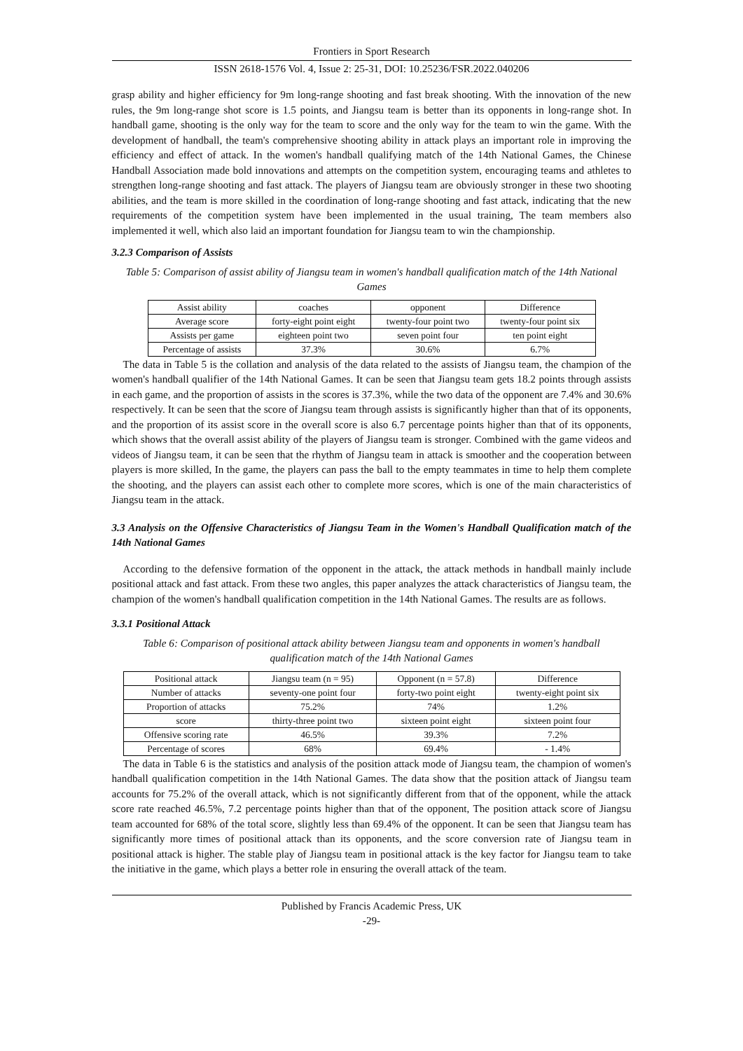Frontiers in Sport Research
ISSN 2618-1576 Vol. 4, Issue 2: 25-31, DOI: 10.25236/FSR.2022.040206
grasp ability and higher efficiency for 9m long-range shooting and fast break shooting. With the innovation of the new rules, the 9m long-range shot score is 1.5 points, and Jiangsu team is better than its opponents in long-range shot. In handball game, shooting is the only way for the team to score and the only way for the team to win the game. With the development of handball, the team's comprehensive shooting ability in attack plays an important role in improving the efficiency and effect of attack. In the women's handball qualifying match of the 14th National Games, the Chinese Handball Association made bold innovations and attempts on the competition system, encouraging teams and athletes to strengthen long-range shooting and fast attack. The players of Jiangsu team are obviously stronger in these two shooting abilities, and the team is more skilled in the coordination of long-range shooting and fast attack, indicating that the new requirements of the competition system have been implemented in the usual training, The team members also implemented it well, which also laid an important foundation for Jiangsu team to win the championship.
3.2.3 Comparison of Assists
Table 5: Comparison of assist ability of Jiangsu team in women's handball qualification match of the 14th National Games
| Assist ability | coaches | opponent | Difference |
| --- | --- | --- | --- |
| Average score | forty-eight point eight | twenty-four point two | twenty-four point six |
| Assists per game | eighteen point two | seven point four | ten point eight |
| Percentage of assists | 37.3% | 30.6% | 6.7% |
The data in Table 5 is the collation and analysis of the data related to the assists of Jiangsu team, the champion of the women's handball qualifier of the 14th National Games. It can be seen that Jiangsu team gets 18.2 points through assists in each game, and the proportion of assists in the scores is 37.3%, while the two data of the opponent are 7.4% and 30.6% respectively. It can be seen that the score of Jiangsu team through assists is significantly higher than that of its opponents, and the proportion of its assist score in the overall score is also 6.7 percentage points higher than that of its opponents, which shows that the overall assist ability of the players of Jiangsu team is stronger. Combined with the game videos and videos of Jiangsu team, it can be seen that the rhythm of Jiangsu team in attack is smoother and the cooperation between players is more skilled, In the game, the players can pass the ball to the empty teammates in time to help them complete the shooting, and the players can assist each other to complete more scores, which is one of the main characteristics of Jiangsu team in the attack.
3.3 Analysis on the Offensive Characteristics of Jiangsu Team in the Women's Handball Qualification match of the 14th National Games
According to the defensive formation of the opponent in the attack, the attack methods in handball mainly include positional attack and fast attack. From these two angles, this paper analyzes the attack characteristics of Jiangsu team, the champion of the women's handball qualification competition in the 14th National Games. The results are as follows.
3.3.1 Positional Attack
Table 6: Comparison of positional attack ability between Jiangsu team and opponents in women's handball qualification match of the 14th National Games
| Positional attack | Jiangsu team (n = 95) | Opponent (n = 57.8) | Difference |
| --- | --- | --- | --- |
| Number of attacks | seventy-one point four | forty-two point eight | twenty-eight point six |
| Proportion of attacks | 75.2% | 74% | 1.2% |
| score | thirty-three point two | sixteen point eight | sixteen point four |
| Offensive scoring rate | 46.5% | 39.3% | 7.2% |
| Percentage of scores | 68% | 69.4% | - 1.4% |
The data in Table 6 is the statistics and analysis of the position attack mode of Jiangsu team, the champion of women's handball qualification competition in the 14th National Games. The data show that the position attack of Jiangsu team accounts for 75.2% of the overall attack, which is not significantly different from that of the opponent, while the attack score rate reached 46.5%, 7.2 percentage points higher than that of the opponent, The position attack score of Jiangsu team accounted for 68% of the total score, slightly less than 69.4% of the opponent. It can be seen that Jiangsu team has significantly more times of positional attack than its opponents, and the score conversion rate of Jiangsu team in positional attack is higher. The stable play of Jiangsu team in positional attack is the key factor for Jiangsu team to take the initiative in the game, which plays a better role in ensuring the overall attack of the team.
Published by Francis Academic Press, UK
-29-